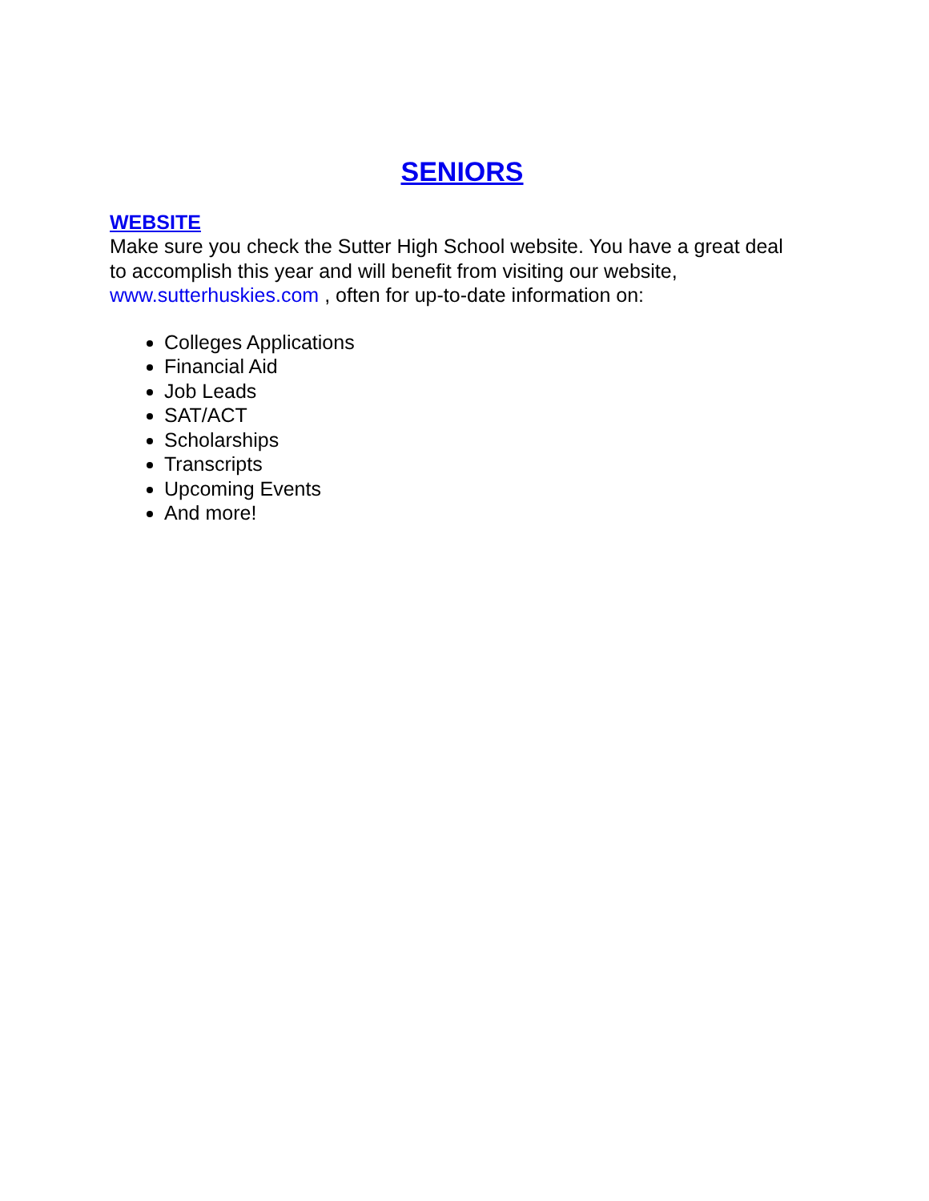SENIORS
WEBSITE
Make sure you check the Sutter High School website. You have a great deal to accomplish this year and will benefit from visiting our website, www.sutterhuskies.com , often for up-to-date information on:
Colleges Applications
Financial Aid
Job Leads
SAT/ACT
Scholarships
Transcripts
Upcoming Events
And more!